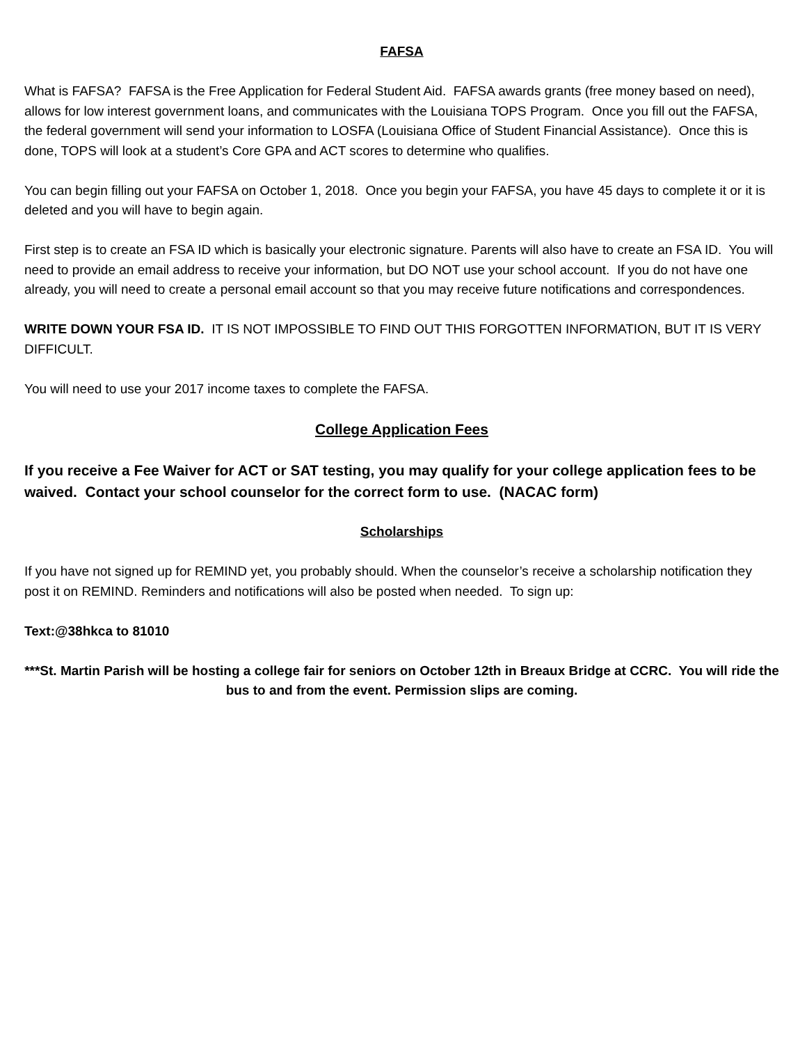FAFSA
What is FAFSA? FAFSA is the Free Application for Federal Student Aid. FAFSA awards grants (free money based on need), allows for low interest government loans, and communicates with the Louisiana TOPS Program. Once you fill out the FAFSA, the federal government will send your information to LOSFA (Louisiana Office of Student Financial Assistance). Once this is done, TOPS will look at a student’s Core GPA and ACT scores to determine who qualifies.
You can begin filling out your FAFSA on October 1, 2018. Once you begin your FAFSA, you have 45 days to complete it or it is deleted and you will have to begin again.
First step is to create an FSA ID which is basically your electronic signature. Parents will also have to create an FSA ID. You will need to provide an email address to receive your information, but DO NOT use your school account. If you do not have one already, you will need to create a personal email account so that you may receive future notifications and correspondences.
WRITE DOWN YOUR FSA ID. IT IS NOT IMPOSSIBLE TO FIND OUT THIS FORGOTTEN INFORMATION, BUT IT IS VERY DIFFICULT.
You will need to use your 2017 income taxes to complete the FAFSA.
College Application Fees
If you receive a Fee Waiver for ACT or SAT testing, you may qualify for your college application fees to be waived. Contact your school counselor for the correct form to use. (NACAC form)
Scholarships
If you have not signed up for REMIND yet, you probably should. When the counselor’s receive a scholarship notification they post it on REMIND. Reminders and notifications will also be posted when needed. To sign up:
Text:@38hkca to 81010
***St. Martin Parish will be hosting a college fair for seniors on October 12th in Breaux Bridge at CCRC. You will ride the bus to and from the event. Permission slips are coming.